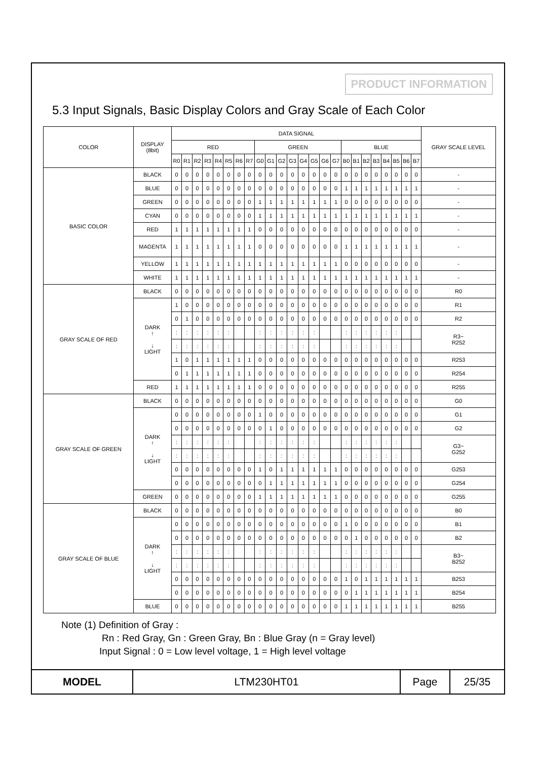PRODUCT INFORMATION
5.3 Input Signals, Basic Display Colors and Gray Scale of Each Color
| COLOR | DISPLAY (8bit) | DATA SIGNAL | | | | | | | | | | | | | | | | | | | | | | | | GRAY SCALE LEVEL |
| --- | --- | --- | --- | --- | --- | --- | --- | --- | --- | --- | --- | --- | --- | --- | --- | --- | --- | --- | --- | --- | --- | --- | --- | --- | --- | --- |
| | | RED | | | | | | | | GREEN | | | | | | | | BLUE | | | | | | | | |
| | | R0 | R1 | R2 | R3 | R4 | R5 | R6 | R7 | G0 | G1 | G2 | G3 | G4 | G5 | G6 | G7 | B0 | B1 | B2 | B3 | B4 | B5 | B6 | B7 | |
| BASIC COLOR | BLACK | 0 | 0 | 0 | 0 | 0 | 0 | 0 | 0 | 0 | 0 | 0 | 0 | 0 | 0 | 0 | 0 | 0 | 0 | 0 | 0 | 0 | 0 | 0 | 0 | - |
| | BLUE | 0 | 0 | 0 | 0 | 0 | 0 | 0 | 0 | 0 | 0 | 0 | 0 | 0 | 0 | 0 | 0 | 1 | 1 | 1 | 1 | 1 | 1 | 1 | 1 | - |
| | GREEN | 0 | 0 | 0 | 0 | 0 | 0 | 0 | 0 | 1 | 1 | 1 | 1 | 1 | 1 | 1 | 1 | 0 | 0 | 0 | 0 | 0 | 0 | 0 | 0 | - |
| | CYAN | 0 | 0 | 0 | 0 | 0 | 0 | 0 | 0 | 1 | 1 | 1 | 1 | 1 | 1 | 1 | 1 | 1 | 1 | 1 | 1 | 1 | 1 | 1 | 1 | - |
| | RED | 1 | 1 | 1 | 1 | 1 | 1 | 1 | 1 | 0 | 0 | 0 | 0 | 0 | 0 | 0 | 0 | 0 | 0 | 0 | 0 | 0 | 0 | 0 | 0 | - |
| | MAGENTA | 1 | 1 | 1 | 1 | 1 | 1 | 1 | 1 | 0 | 0 | 0 | 0 | 0 | 0 | 0 | 0 | 1 | 1 | 1 | 1 | 1 | 1 | 1 | 1 | - |
| | YELLOW | 1 | 1 | 1 | 1 | 1 | 1 | 1 | 1 | 1 | 1 | 1 | 1 | 1 | 1 | 1 | 1 | 0 | 0 | 0 | 0 | 0 | 0 | 0 | 0 | - |
| | WHITE | 1 | 1 | 1 | 1 | 1 | 1 | 1 | 1 | 1 | 1 | 1 | 1 | 1 | 1 | 1 | 1 | 1 | 1 | 1 | 1 | 1 | 1 | 1 | 1 | - |
| GRAY SCALE OF RED | BLACK | 0 | 0 | 0 | 0 | 0 | 0 | 0 | 0 | 0 | 0 | 0 | 0 | 0 | 0 | 0 | 0 | 0 | 0 | 0 | 0 | 0 | 0 | 0 | 0 | R0 |
| | DARK ↑ ↓ LIGHT | 1 | 0 | 0 | 0 | 0 | 0 | 0 | 0 | 0 | 0 | 0 | 0 | 0 | 0 | 0 | 0 | 0 | 0 | 0 | 0 | 0 | 0 | 0 | 0 | R1 |
| | | 0 | 1 | 0 | 0 | 0 | 0 | 0 | 0 | 0 | 0 | 0 | 0 | 0 | 0 | 0 | 0 | 0 | 0 | 0 | 0 | 0 | 0 | 0 | 0 | R2 |
| | | : | : | : | : | : | : | | | : | : | : | : | : | : | | | : | : | : | : | : | : | | | R3~ R252 |
| | | : | : | : | : | : | : | | | : | : | : | : | : | : | | | : | : | : | : | : | : | | | |
| | | 1 | 0 | 1 | 1 | 1 | 1 | 1 | 1 | 0 | 0 | 0 | 0 | 0 | 0 | 0 | 0 | 0 | 0 | 0 | 0 | 0 | 0 | 0 | 0 | R253 |
| | | 0 | 1 | 1 | 1 | 1 | 1 | 1 | 1 | 0 | 0 | 0 | 0 | 0 | 0 | 0 | 0 | 0 | 0 | 0 | 0 | 0 | 0 | 0 | 0 | R254 |
| | RED | 1 | 1 | 1 | 1 | 1 | 1 | 1 | 1 | 0 | 0 | 0 | 0 | 0 | 0 | 0 | 0 | 0 | 0 | 0 | 0 | 0 | 0 | 0 | 0 | R255 |
| GRAY SCALE OF GREEN | BLACK | 0 | 0 | 0 | 0 | 0 | 0 | 0 | 0 | 0 | 0 | 0 | 0 | 0 | 0 | 0 | 0 | 0 | 0 | 0 | 0 | 0 | 0 | 0 | 0 | G0 |
| | DARK ↑ ↓ LIGHT | 0 | 0 | 0 | 0 | 0 | 0 | 0 | 0 | 1 | 0 | 0 | 0 | 0 | 0 | 0 | 0 | 0 | 0 | 0 | 0 | 0 | 0 | 0 | 0 | G1 |
| | | 0 | 0 | 0 | 0 | 0 | 0 | 0 | 0 | 0 | 1 | 0 | 0 | 0 | 0 | 0 | 0 | 0 | 0 | 0 | 0 | 0 | 0 | 0 | 0 | G2 |
| | | : | : | : | : | : | : | | | : | : | : | : | : | : | | | : | : | : | : | : | : | | | G3~ G252 |
| | | : | : | : | : | : | : | | | : | : | : | : | : | : | | | : | : | : | : | : | : | | | |
| | | 0 | 0 | 0 | 0 | 0 | 0 | 0 | 0 | 1 | 0 | 1 | 1 | 1 | 1 | 1 | 1 | 0 | 0 | 0 | 0 | 0 | 0 | 0 | 0 | G253 |
| | | 0 | 0 | 0 | 0 | 0 | 0 | 0 | 0 | 0 | 1 | 1 | 1 | 1 | 1 | 1 | 1 | 0 | 0 | 0 | 0 | 0 | 0 | 0 | 0 | G254 |
| | GREEN | 0 | 0 | 0 | 0 | 0 | 0 | 0 | 0 | 1 | 1 | 1 | 1 | 1 | 1 | 1 | 1 | 0 | 0 | 0 | 0 | 0 | 0 | 0 | 0 | G255 |
| GRAY SCALE OF BLUE | BLACK | 0 | 0 | 0 | 0 | 0 | 0 | 0 | 0 | 0 | 0 | 0 | 0 | 0 | 0 | 0 | 0 | 0 | 0 | 0 | 0 | 0 | 0 | 0 | 0 | B0 |
| | DARK ↑ ↓ LIGHT | 0 | 0 | 0 | 0 | 0 | 0 | 0 | 0 | 0 | 0 | 0 | 0 | 0 | 0 | 0 | 0 | 1 | 0 | 0 | 0 | 0 | 0 | 0 | 0 | B1 |
| | | 0 | 0 | 0 | 0 | 0 | 0 | 0 | 0 | 0 | 0 | 0 | 0 | 0 | 0 | 0 | 0 | 0 | 1 | 0 | 0 | 0 | 0 | 0 | 0 | B2 |
| | | : | : | : | : | : | : | | | : | : | : | : | : | : | | | : | : | : | : | : | : | | | B3~ B252 |
| | | : | : | : | : | : | : | | | : | : | : | : | : | : | | | : | : | : | : | : | : | | | |
| | | 0 | 0 | 0 | 0 | 0 | 0 | 0 | 0 | 0 | 0 | 0 | 0 | 0 | 0 | 0 | 0 | 1 | 0 | 1 | 1 | 1 | 1 | 1 | 1 | B253 |
| | | 0 | 0 | 0 | 0 | 0 | 0 | 0 | 0 | 0 | 0 | 0 | 0 | 0 | 0 | 0 | 0 | 0 | 1 | 1 | 1 | 1 | 1 | 1 | 1 | B254 |
| | BLUE | 0 | 0 | 0 | 0 | 0 | 0 | 0 | 0 | 0 | 0 | 0 | 0 | 0 | 0 | 0 | 0 | 1 | 1 | 1 | 1 | 1 | 1 | 1 | 1 | B255 |
Note (1) Definition of Gray :
Rn : Red Gray, Gn : Green Gray, Bn : Blue Gray (n = Gray level)
Input Signal : 0 = Low level voltage, 1 = High level voltage
| MODEL | LTM230HT01 | Page | 25/35 |